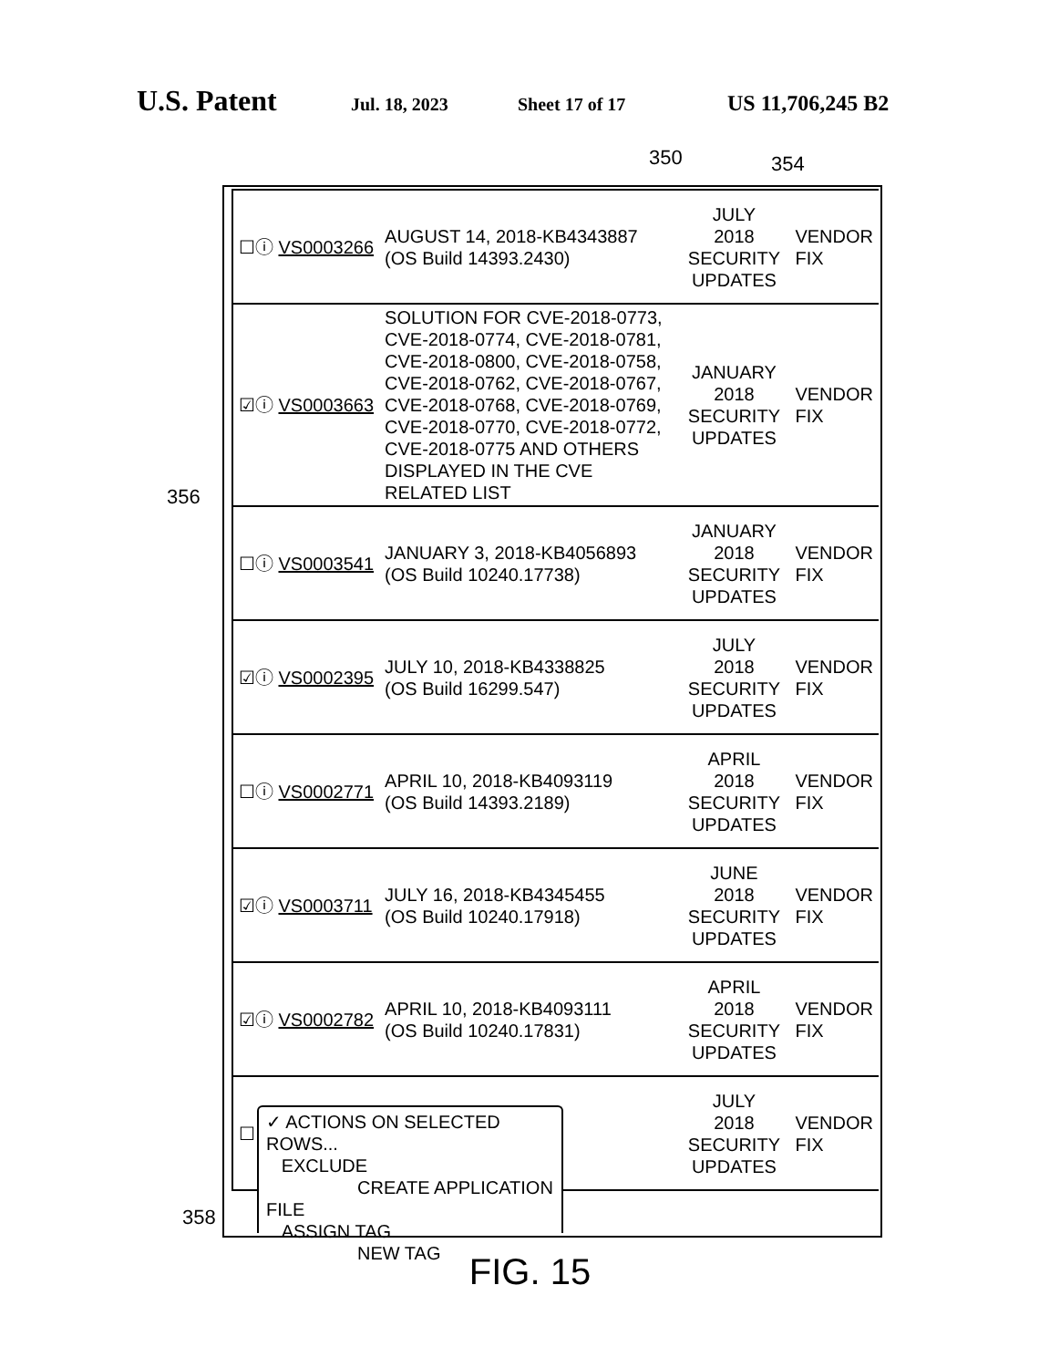U.S. Patent Jul. 18, 2023 Sheet 17 of 17 US 11,706,245 B2
350 354
356
358
| ☐ⓘ VS0003266 | AUGUST 14, 2018-KB4343887 (OS Build 14393.2430) | JULY 2018 SECURITY UPDATES | VENDOR FIX |
| ☑ⓘ VS0003663 | SOLUTION FOR CVE-2018-0773, CVE-2018-0774, CVE-2018-0781, CVE-2018-0800, CVE-2018-0758, CVE-2018-0762, CVE-2018-0767, CVE-2018-0768, CVE-2018-0769, CVE-2018-0770, CVE-2018-0772, CVE-2018-0775 AND OTHERS DISPLAYED IN THE CVE RELATED LIST | JANUARY 2018 SECURITY UPDATES | VENDOR FIX |
| ☐ⓘ VS0003541 | JANUARY 3, 2018-KB4056893 (OS Build 10240.17738) | JANUARY 2018 SECURITY UPDATES | VENDOR FIX |
| ☑ⓘ VS0002395 | JULY 10, 2018-KB4338825 (OS Build 16299.547) | JULY 2018 SECURITY UPDATES | VENDOR FIX |
| ☐ⓘ VS0002771 | APRIL 10, 2018-KB4093119 (OS Build 14393.2189) | APRIL 2018 SECURITY UPDATES | VENDOR FIX |
| ☑ⓘ VS0003711 | JULY 16, 2018-KB4345455 (OS Build 10240.17918) | JUNE 2018 SECURITY UPDATES | VENDOR FIX |
| ☑ⓘ VS0002782 | APRIL 10, 2018-KB4093111 (OS Build 10240.17831) | APRIL 2018 SECURITY UPDATES | VENDOR FIX |
| ☐ | | JULY 2018 SECURITY UPDATES | VENDOR FIX |
✓ ACTIONS ON SELECTED ROWS...
EXCLUDE
CREATE APPLICATION FILE
ASSIGN TAG
NEW TAG
FIG. 15